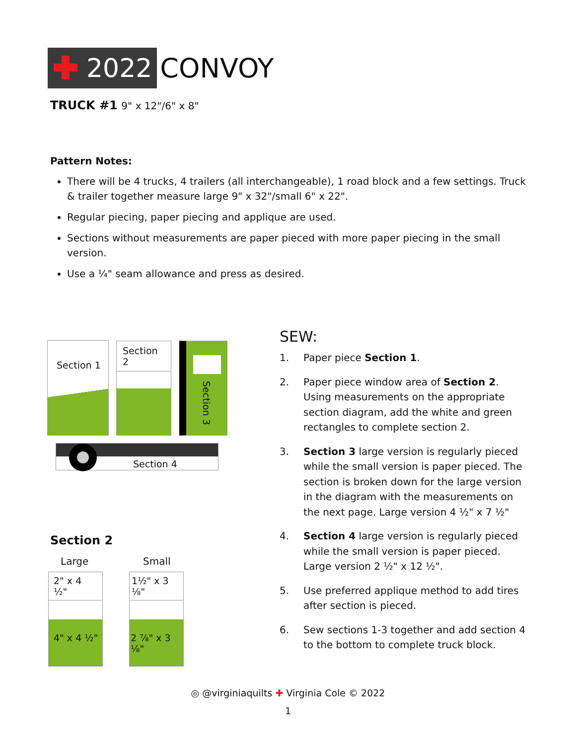2022
CONVOY
TRUCK #1 9" x 12"/6" x 8"
Pattern Notes:
There will be 4 trucks, 4 trailers (all interchangeable), 1 road block and a few settings. Truck & trailer together measure large 9" x 32"/small 6" x 22".
Regular piecing, paper piecing and applique are used.
Sections without measurements are paper pieced with more paper piecing in the small version.
Use a ¼" seam allowance and press as desired.
Section 1 Section 2 Section 3
Section 4
Section 2
Large Small
2" x 4 ½"
4" x 4 ½"
1½" x 3 ⅛"
2 ⅞" x 3 ⅛"
SEW:
1. Paper piece Section 1.
2. Paper piece window area of Section 2. Using measurements on the appropriate section diagram, add the white and green rectangles to complete section 2.
3. Section 3 large version is regularly pieced while the small version is paper pieced. The section is broken down for the large version in the diagram with the measurements on the next page. Large version 4 ½" x 7 ½"
4. Section 4 large version is regularly pieced while the small version is paper pieced. Large version 2 ½" x 12 ½".
5. Use preferred applique method to add tires after section is pieced.
6. Sew sections 1-3 together and add section 4 to the bottom to complete truck block.
◎ @virginiaquilts ✚ Virginia Cole © 2022
1